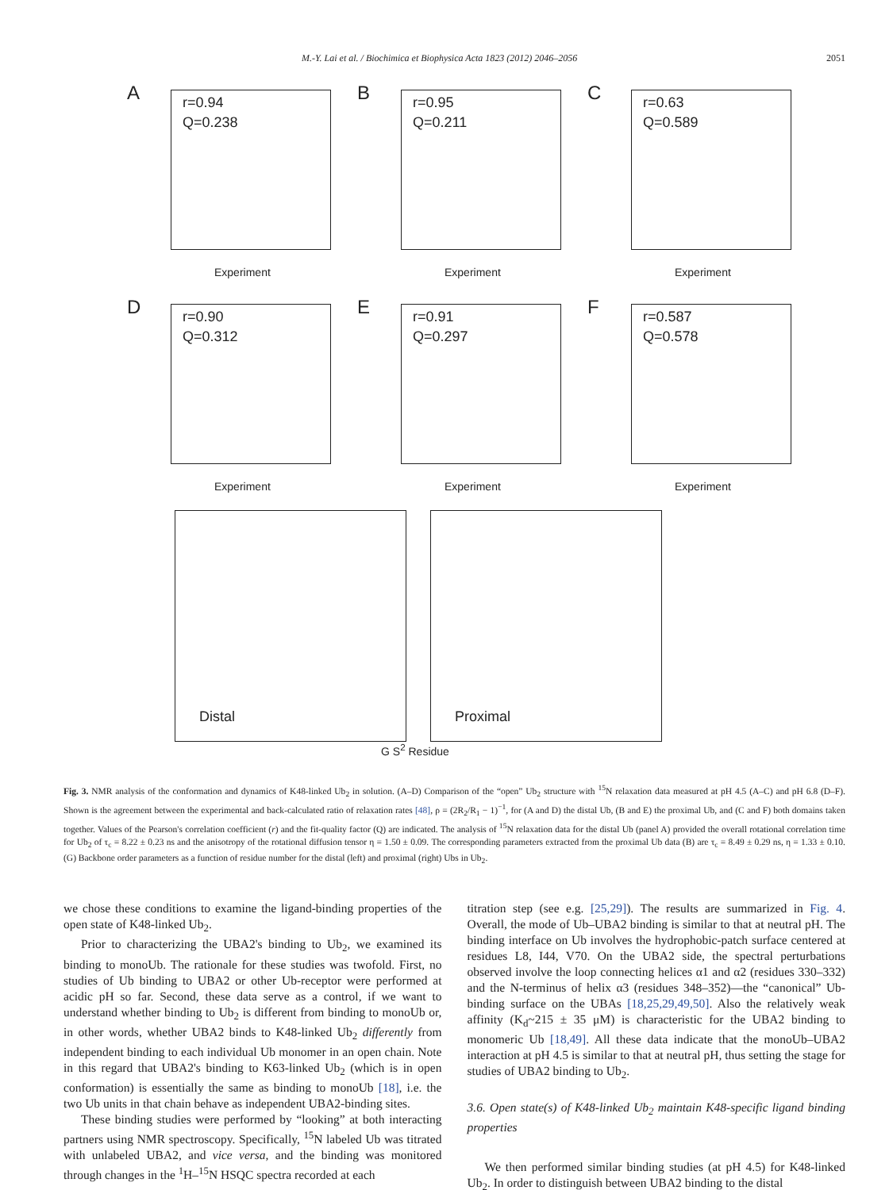M.-Y. Lai et al. / Biochimica et Biophysica Acta 1823 (2012) 2046–2056 2051
A
r=0.94
Q=0.238
Experiment
B
r=0.95
Q=0.211
Experiment
C
r=0.63
Q=0.589
Experiment
D
r=0.90
Q=0.312
Experiment
E
r=0.91
Q=0.297
Experiment
F
r=0.587
Q=0.578
Experiment
Distal
Proximal
G S<sup>2</sup> Residue
Fig. 3. NMR analysis of the conformation and dynamics of K48-linked Ub<sub>2</sub> in solution. (A–D) Comparison of the “open” Ub<sub>2</sub> structure with <sup>15</sup>N relaxation data measured at pH 4.5 (A–C) and pH 6.8 (D–F). Shown is the agreement between the experimental and back-calculated ratio of relaxation rates [48], ρ = (2R<sub>2</sub>/R<sub>1</sub> − 1)<sup>−1</sup>, for (A and D) the distal Ub, (B and E) the proximal Ub, and (C and F) both domains taken together. Values of the Pearson's correlation coefficient (r) and the fit-quality factor (Q) are indicated. The analysis of <sup>15</sup>N relaxation data for the distal Ub (panel A) provided the overall rotational correlation time for Ub<sub>2</sub> of τ<sub>c</sub> = 8.22 ± 0.23 ns and the anisotropy of the rotational diffusion tensor η = 1.50 ± 0.09. The corresponding parameters extracted from the proximal Ub data (B) are τ<sub>c</sub> = 8.49 ± 0.29 ns, η = 1.33 ± 0.10. (G) Backbone order parameters as a function of residue number for the distal (left) and proximal (right) Ubs in Ub<sub>2</sub>.
we chose these conditions to examine the ligand-binding properties of the open state of K48-linked Ub<sub>2</sub>.
Prior to characterizing the UBA2's binding to Ub<sub>2</sub>, we examined its binding to monoUb. The rationale for these studies was twofold. First, no studies of Ub binding to UBA2 or other Ub-receptor were performed at acidic pH so far. Second, these data serve as a control, if we want to understand whether binding to Ub<sub>2</sub> is different from binding to monoUb or, in other words, whether UBA2 binds to K48-linked Ub<sub>2</sub> differently from independent binding to each individual Ub monomer in an open chain. Note in this regard that UBA2's binding to K63-linked Ub<sub>2</sub> (which is in open conformation) is essentially the same as binding to monoUb [18], i.e. the two Ub units in that chain behave as independent UBA2-binding sites.
These binding studies were performed by “looking” at both interacting partners using NMR spectroscopy. Specifically, <sup>15</sup>N labeled Ub was titrated with unlabeled UBA2, and vice versa, and the binding was monitored through changes in the <sup>1</sup>H–<sup>15</sup>N HSQC spectra recorded at each
titration step (see e.g. [25,29]). The results are summarized in Fig. 4. Overall, the mode of Ub–UBA2 binding is similar to that at neutral pH. The binding interface on Ub involves the hydrophobic-patch surface centered at residues L8, I44, V70. On the UBA2 side, the spectral perturbations observed involve the loop connecting helices α1 and α2 (residues 330–332) and the N-terminus of helix α3 (residues 348–352)—the “canonical” Ub-binding surface on the UBAs [18,25,29,49,50]. Also the relatively weak affinity (K<sub>d</sub>~215 ± 35 μM) is characteristic for the UBA2 binding to monomeric Ub [18,49]. All these data indicate that the monoUb–UBA2 interaction at pH 4.5 is similar to that at neutral pH, thus setting the stage for studies of UBA2 binding to Ub<sub>2</sub>.
3.6. Open state(s) of K48-linked Ub<sub>2</sub> maintain K48-specific ligand binding properties
We then performed similar binding studies (at pH 4.5) for K48-linked Ub<sub>2</sub>. In order to distinguish between UBA2 binding to the distal